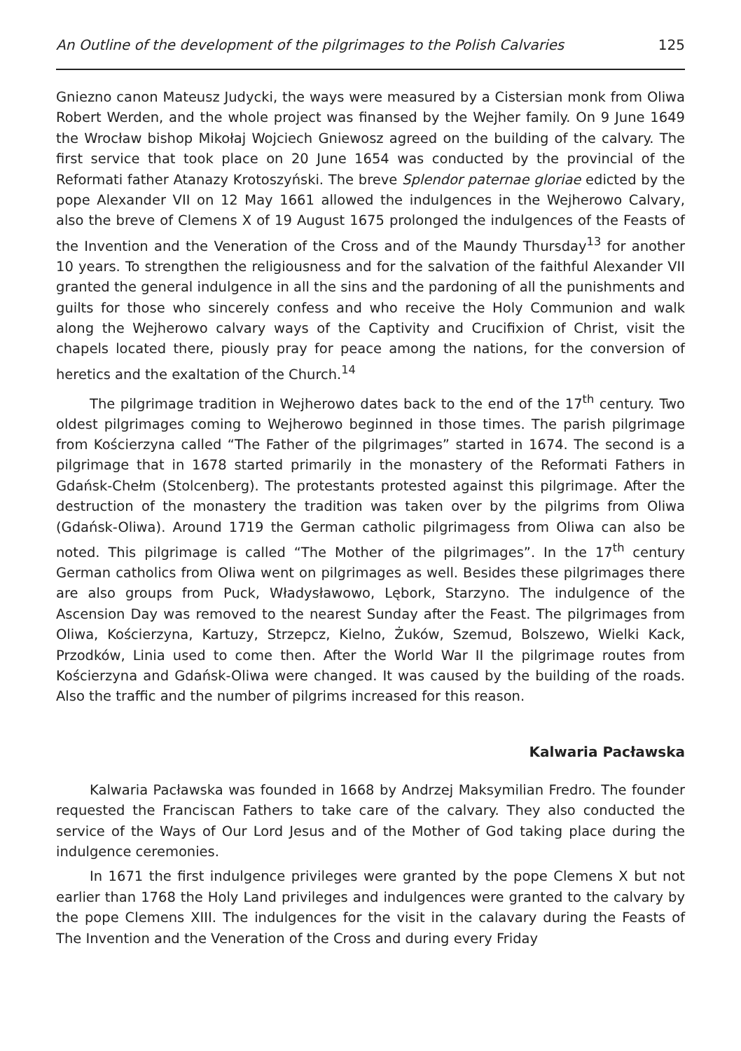An Outline of the development of the pilgrimages to the Polish Calvaries 125
Gniezno canon Mateusz Judycki, the ways were measured by a Cistersian monk from Oliwa Robert Werden, and the whole project was finansed by the Wejher family. On 9 June 1649 the Wrocław bishop Mikołaj Wojciech Gniewosz agreed on the building of the calvary. The first service that took place on 20 June 1654 was conducted by the provincial of the Reformati father Atanazy Krotoszyński. The breve Splendor paternae gloriae edicted by the pope Alexander VII on 12 May 1661 allowed the indulgences in the Wejherowo Calvary, also the breve of Clemens X of 19 August 1675 prolonged the indulgences of the Feasts of the Invention and the Veneration of the Cross and of the Maundy Thursday<sup>13</sup> for another 10 years. To strengthen the religiousness and for the salvation of the faithful Alexander VII granted the general indulgence in all the sins and the pardoning of all the punishments and guilts for those who sincerely confess and who receive the Holy Communion and walk along the Wejherowo calvary ways of the Captivity and Crucifixion of Christ, visit the chapels located there, piously pray for peace among the nations, for the conversion of heretics and the exaltation of the Church.<sup>14</sup>
The pilgrimage tradition in Wejherowo dates back to the end of the 17<sup>th</sup> century. Two oldest pilgrimages coming to Wejherowo beginned in those times. The parish pilgrimage from Kościerzyna called “The Father of the pilgrimages” started in 1674. The second is a pilgrimage that in 1678 started primarily in the monastery of the Reformati Fathers in Gdańsk-Chełm (Stolcenberg). The protestants protested against this pilgrimage. After the destruction of the monastery the tradition was taken over by the pilgrims from Oliwa (Gdańsk-Oliwa). Around 1719 the German catholic pilgrimagess from Oliwa can also be noted. This pilgrimage is called “The Mother of the pilgrimages”. In the 17<sup>th</sup> century German catholics from Oliwa went on pilgrimages as well. Besides these pilgrimages there are also groups from Puck, Władysławowo, Lębork, Starzyno. The indulgence of the Ascension Day was removed to the nearest Sunday after the Feast. The pilgrimages from Oliwa, Kościerzyna, Kartuzy, Strzepcz, Kielno, Żuków, Szemud, Bolszewo, Wielki Kack, Przodków, Linia used to come then. After the World War II the pilgrimage routes from Kościerzyna and Gdańsk-Oliwa were changed. It was caused by the building of the roads. Also the traffic and the number of pilgrims increased for this reason.
Kalwaria Pacławska
Kalwaria Pacławska was founded in 1668 by Andrzej Maksymilian Fredro. The founder requested the Franciscan Fathers to take care of the calvary. They also conducted the service of the Ways of Our Lord Jesus and of the Mother of God taking place during the indulgence ceremonies.
In 1671 the first indulgence privileges were granted by the pope Clemens X but not earlier than 1768 the Holy Land privileges and indulgences were granted to the calvary by the pope Clemens XIII. The indulgences for the visit in the calavary during the Feasts of The Invention and the Veneration of the Cross and during every Friday